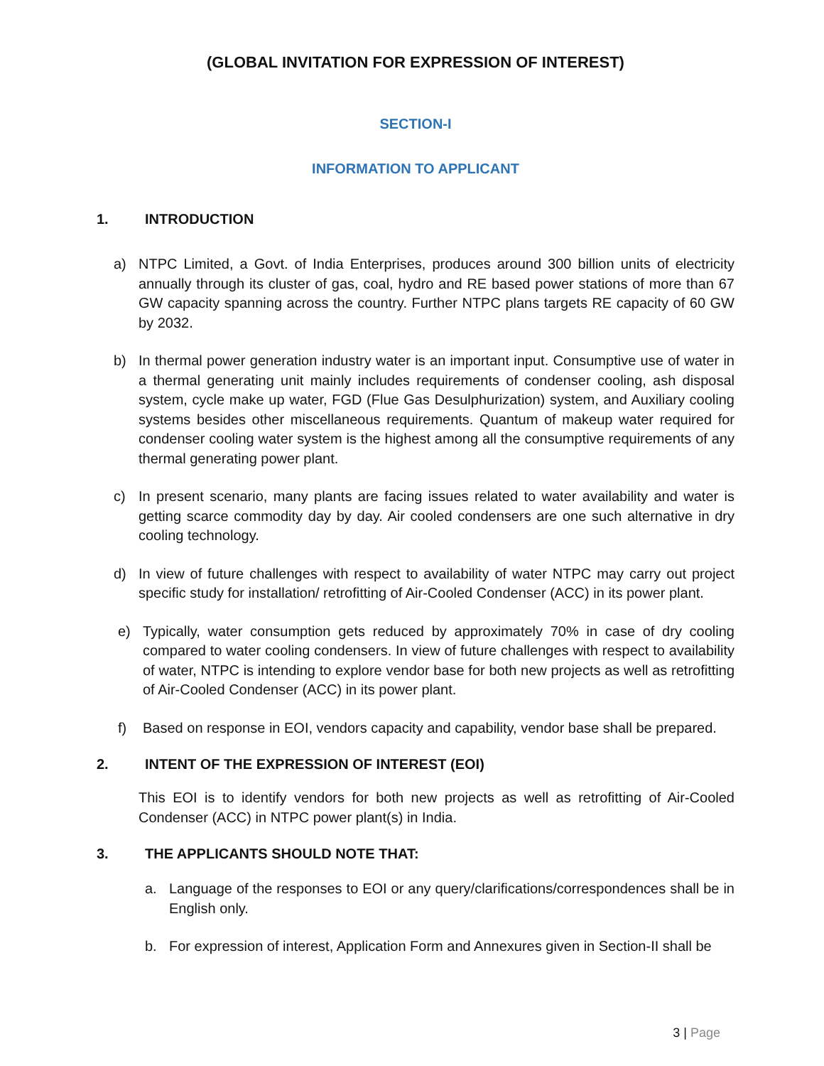(GLOBAL INVITATION FOR EXPRESSION OF INTEREST)
SECTION-I
INFORMATION TO APPLICANT
1. INTRODUCTION
a) NTPC Limited, a Govt. of India Enterprises, produces around 300 billion units of electricity annually through its cluster of gas, coal, hydro and RE based power stations of more than 67 GW capacity spanning across the country. Further NTPC plans targets RE capacity of 60 GW by 2032.
b) In thermal power generation industry water is an important input. Consumptive use of water in a thermal generating unit mainly includes requirements of condenser cooling, ash disposal system, cycle make up water, FGD (Flue Gas Desulphurization) system, and Auxiliary cooling systems besides other miscellaneous requirements. Quantum of makeup water required for condenser cooling water system is the highest among all the consumptive requirements of any thermal generating power plant.
c) In present scenario, many plants are facing issues related to water availability and water is getting scarce commodity day by day. Air cooled condensers are one such alternative in dry cooling technology.
d) In view of future challenges with respect to availability of water NTPC may carry out project specific study for installation/ retrofitting of Air-Cooled Condenser (ACC) in its power plant.
e) Typically, water consumption gets reduced by approximately 70% in case of dry cooling compared to water cooling condensers. In view of future challenges with respect to availability of water, NTPC is intending to explore vendor base for both new projects as well as retrofitting of Air-Cooled Condenser (ACC) in its power plant.
f) Based on response in EOI, vendors capacity and capability, vendor base shall be prepared.
2. INTENT OF THE EXPRESSION OF INTEREST (EOI)
This EOI is to identify vendors for both new projects as well as retrofitting of Air-Cooled Condenser (ACC) in NTPC power plant(s) in India.
3. THE APPLICANTS SHOULD NOTE THAT:
a. Language of the responses to EOI or any query/clarifications/correspondences shall be in English only.
b. For expression of interest, Application Form and Annexures given in Section-II shall be
3 | Page